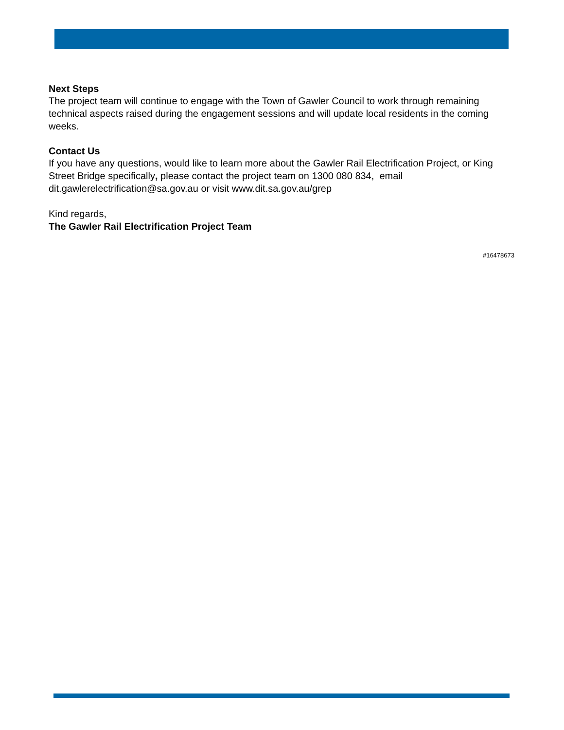Next Steps
The project team will continue to engage with the Town of Gawler Council to work through remaining technical aspects raised during the engagement sessions and will update local residents in the coming weeks.
Contact Us
If you have any questions, would like to learn more about the Gawler Rail Electrification Project, or King Street Bridge specifically, please contact the project team on 1300 080 834, email dit.gawlerelectrification@sa.gov.au or visit www.dit.sa.gov.au/grep
Kind regards,
The Gawler Rail Electrification Project Team
#16478673